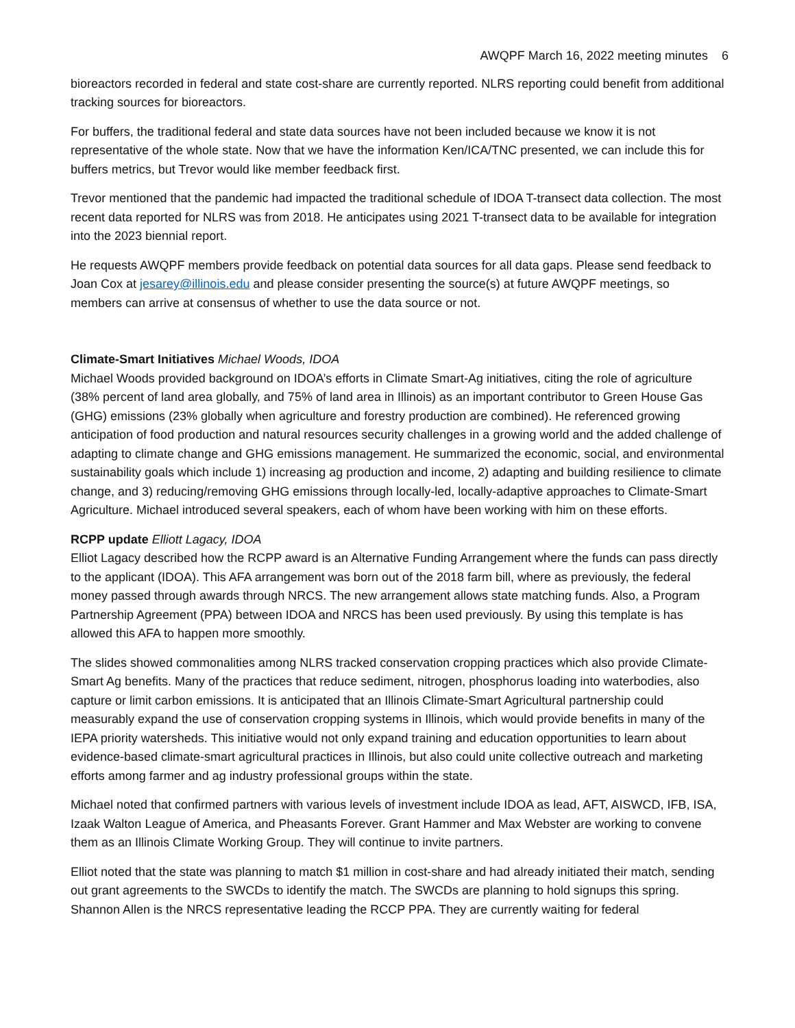AWQPF March 16, 2022 meeting minutes 6
bioreactors recorded in federal and state cost-share are currently reported. NLRS reporting could benefit from additional tracking sources for bioreactors.
For buffers, the traditional federal and state data sources have not been included because we know it is not representative of the whole state. Now that we have the information Ken/ICA/TNC presented, we can include this for buffers metrics, but Trevor would like member feedback first.
Trevor mentioned that the pandemic had impacted the traditional schedule of IDOA T-transect data collection. The most recent data reported for NLRS was from 2018. He anticipates using 2021 T-transect data to be available for integration into the 2023 biennial report.
He requests AWQPF members provide feedback on potential data sources for all data gaps. Please send feedback to Joan Cox at jesarey@illinois.edu and please consider presenting the source(s) at future AWQPF meetings, so members can arrive at consensus of whether to use the data source or not.
Climate-Smart Initiatives Michael Woods, IDOA
Michael Woods provided background on IDOA’s efforts in Climate Smart-Ag initiatives, citing the role of agriculture (38% percent of land area globally, and 75% of land area in Illinois) as an important contributor to Green House Gas (GHG) emissions (23% globally when agriculture and forestry production are combined). He referenced growing anticipation of food production and natural resources security challenges in a growing world and the added challenge of adapting to climate change and GHG emissions management. He summarized the economic, social, and environmental sustainability goals which include 1) increasing ag production and income, 2) adapting and building resilience to climate change, and 3) reducing/removing GHG emissions through locally-led, locally-adaptive approaches to Climate-Smart Agriculture. Michael introduced several speakers, each of whom have been working with him on these efforts.
RCPP update Elliott Lagacy, IDOA
Elliot Lagacy described how the RCPP award is an Alternative Funding Arrangement where the funds can pass directly to the applicant (IDOA). This AFA arrangement was born out of the 2018 farm bill, where as previously, the federal money passed through awards through NRCS. The new arrangement allows state matching funds. Also, a Program Partnership Agreement (PPA) between IDOA and NRCS has been used previously. By using this template is has allowed this AFA to happen more smoothly.
The slides showed commonalities among NLRS tracked conservation cropping practices which also provide Climate-Smart Ag benefits. Many of the practices that reduce sediment, nitrogen, phosphorus loading into waterbodies, also capture or limit carbon emissions. It is anticipated that an Illinois Climate-Smart Agricultural partnership could measurably expand the use of conservation cropping systems in Illinois, which would provide benefits in many of the IEPA priority watersheds. This initiative would not only expand training and education opportunities to learn about evidence-based climate-smart agricultural practices in Illinois, but also could unite collective outreach and marketing efforts among farmer and ag industry professional groups within the state.
Michael noted that confirmed partners with various levels of investment include IDOA as lead, AFT, AISWCD, IFB, ISA, Izaak Walton League of America, and Pheasants Forever. Grant Hammer and Max Webster are working to convene them as an Illinois Climate Working Group. They will continue to invite partners.
Elliot noted that the state was planning to match $1 million in cost-share and had already initiated their match, sending out grant agreements to the SWCDs to identify the match. The SWCDs are planning to hold signups this spring. Shannon Allen is the NRCS representative leading the RCCP PPA. They are currently waiting for federal